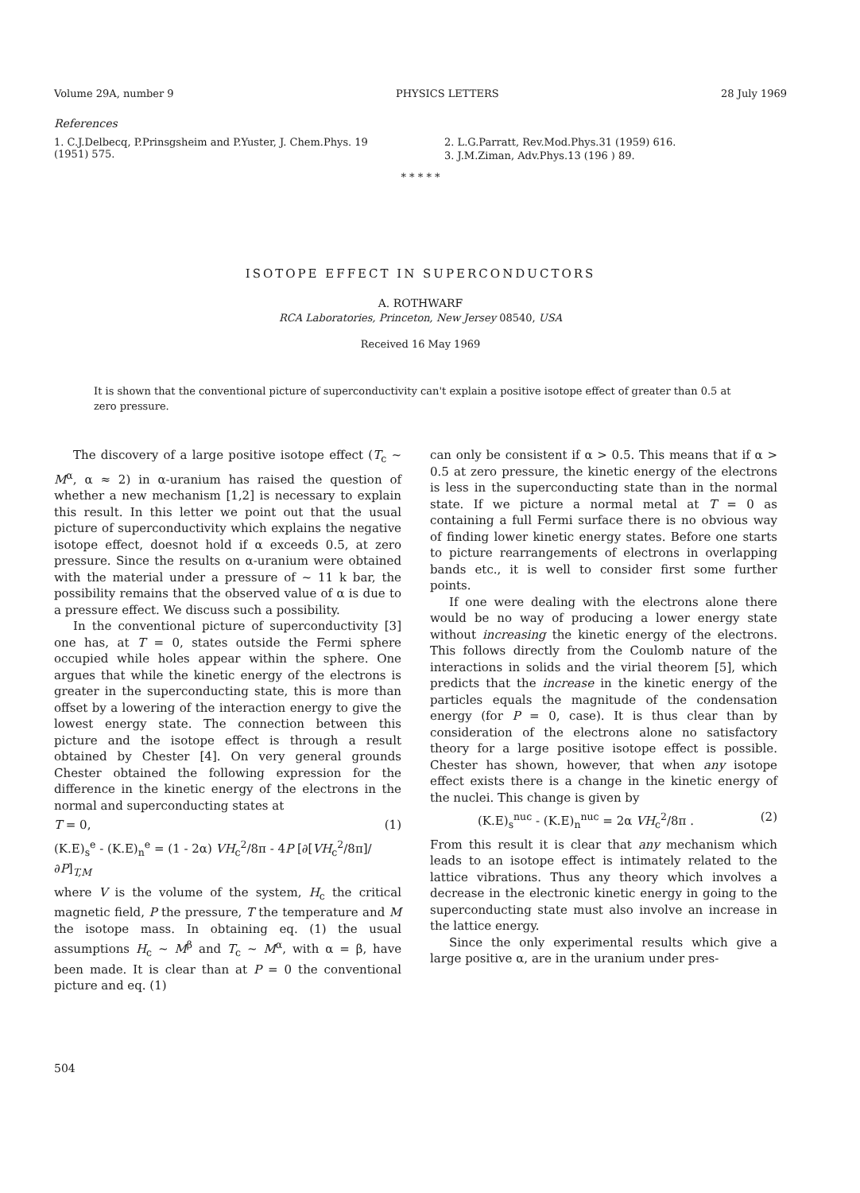Volume 29A, number 9 PHYSICS LETTERS 28 July 1969
References
1. C.J.Delbecq, P.Prinsgsheim and P.Yuster, J. Chem.Phys. 19 (1951) 575.
2. L.G.Parratt, Rev.Mod.Phys.31 (1959) 616.
3. J.M.Ziman, Adv.Phys.13 (196 ) 89.
* * * * *
ISOTOPE EFFECT IN SUPERCONDUCTORS
A. ROTHWARF
RCA Laboratories, Princeton, New Jersey 08540, USA
Received 16 May 1969
It is shown that the conventional picture of superconductivity can't explain a positive isotope effect of greater than 0.5 at zero pressure.
The discovery of a large positive isotope effect (T<sub>c</sub> ~ M<sup>α</sup>, α ≈ 2) in α-uranium has raised the question of whether a new mechanism [1,2] is necessary to explain this result. In this letter we point out that the usual picture of superconductivity which explains the negative isotope effect, doesnot hold if α exceeds 0.5, at zero pressure. Since the results on α-uranium were obtained with the material under a pressure of ~ 11 k bar, the possibility remains that the observed value of α is due to a pressure effect. We discuss such a possibility.
In the conventional picture of superconductivity [3] one has, at T = 0, states outside the Fermi sphere occupied while holes appear within the sphere. One argues that while the kinetic energy of the electrons is greater in the superconducting state, this is more than offset by a lowering of the interaction energy to give the lowest energy state. The connection between this picture and the isotope effect is through a result obtained by Chester [4]. On very general grounds Chester obtained the following expression for the difference in the kinetic energy of the electrons in the normal and superconducting states at
T = 0, (1)
(K.E)<sub>s</sub><sup>e</sup> - (K.E)<sub>n</sub><sup>e</sup> = (1 - 2α) VH<sub>c</sub><sup>2</sup>/8π - 4P [∂[VH<sub>c</sub><sup>2</sup>/8π]/∂P]<sub>T,M</sub>
where V is the volume of the system, H<sub>c</sub> the critical magnetic field, P the pressure, T the temperature and M the isotope mass. In obtaining eq. (1) the usual assumptions H<sub>c</sub> ~ M<sup>β</sup> and T<sub>c</sub> ~ M<sup>α</sup>, with α = β, have been made. It is clear than at P = 0 the conventional picture and eq. (1)
can only be consistent if α > 0.5. This means that if α > 0.5 at zero pressure, the kinetic energy of the electrons is less in the superconducting state than in the normal state. If we picture a normal metal at T = 0 as containing a full Fermi surface there is no obvious way of finding lower kinetic energy states. Before one starts to picture rearrangements of electrons in overlapping bands etc., it is well to consider first some further points.
If one were dealing with the electrons alone there would be no way of producing a lower energy state without increasing the kinetic energy of the electrons. This follows directly from the Coulomb nature of the interactions in solids and the virial theorem [5], which predicts that the increase in the kinetic energy of the particles equals the magnitude of the condensation energy (for P = 0, case). It is thus clear than by consideration of the electrons alone no satisfactory theory for a large positive isotope effect is possible. Chester has shown, however, that when any isotope effect exists there is a change in the kinetic energy of the nuclei. This change is given by
(K.E)<sub>s</sub><sup>nuc</sup> - (K.E)<sub>n</sub><sup>nuc</sup> = 2α VH<sub>c</sub><sup>2</sup>/8π . (2)
From this result it is clear that any mechanism which leads to an isotope effect is intimately related to the lattice vibrations. Thus any theory which involves a decrease in the electronic kinetic energy in going to the superconducting state must also involve an increase in the lattice energy.
Since the only experimental results which give a large positive α, are in the uranium under pres-
504